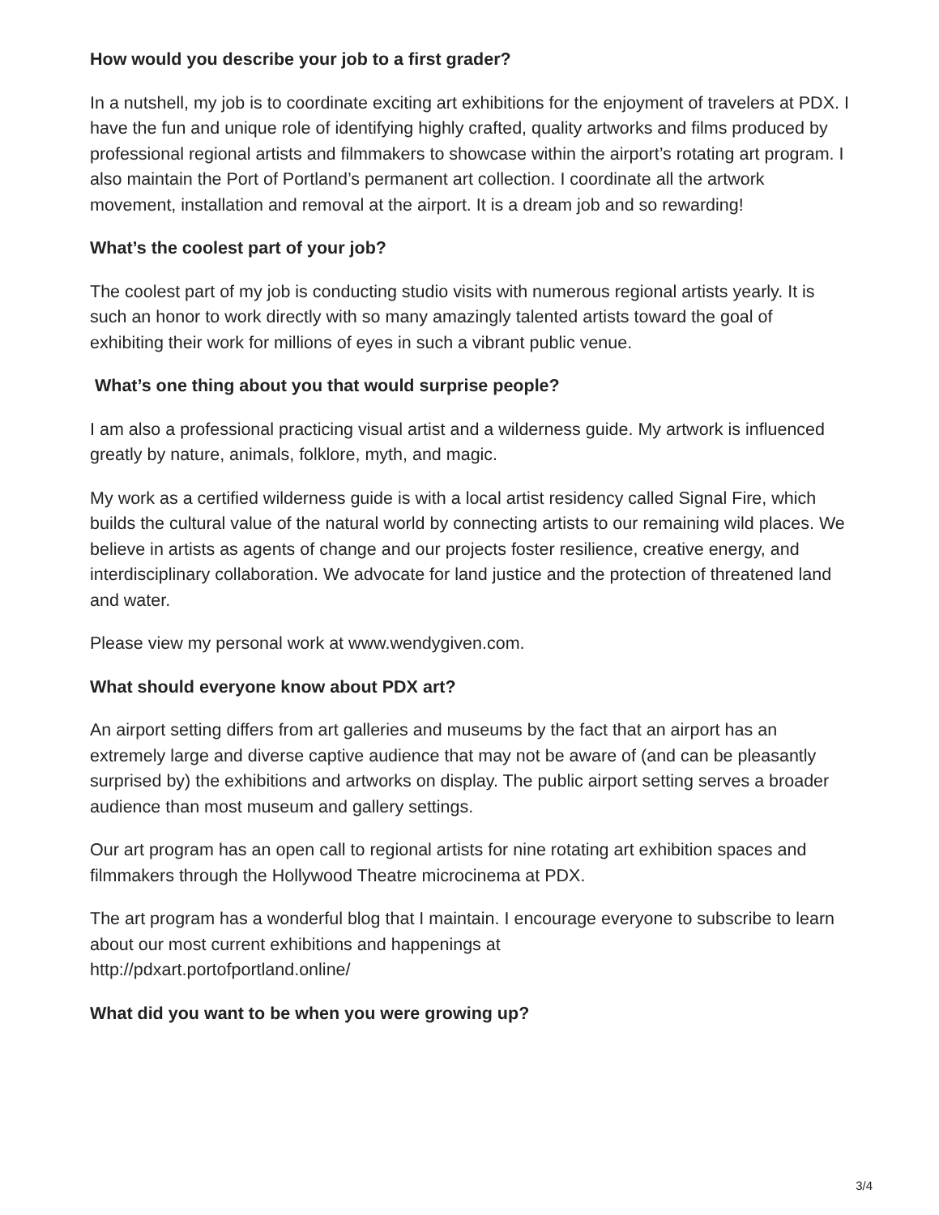How would you describe your job to a first grader?
In a nutshell, my job is to coordinate exciting art exhibitions for the enjoyment of travelers at PDX. I have the fun and unique role of identifying highly crafted, quality artworks and films produced by professional regional artists and filmmakers to showcase within the airport’s rotating art program. I also maintain the Port of Portland’s permanent art collection. I coordinate all the artwork movement, installation and removal at the airport. It is a dream job and so rewarding!
What’s the coolest part of your job?
The coolest part of my job is conducting studio visits with numerous regional artists yearly. It is such an honor to work directly with so many amazingly talented artists toward the goal of exhibiting their work for millions of eyes in such a vibrant public venue.
What’s one thing about you that would surprise people?
I am also a professional practicing visual artist and a wilderness guide. My artwork is influenced greatly by nature, animals, folklore, myth, and magic.
My work as a certified wilderness guide is with a local artist residency called Signal Fire, which builds the cultural value of the natural world by connecting artists to our remaining wild places. We believe in artists as agents of change and our projects foster resilience, creative energy, and interdisciplinary collaboration. We advocate for land justice and the protection of threatened land and water.
Please view my personal work at www.wendygiven.com.
What should everyone know about PDX art?
An airport setting differs from art galleries and museums by the fact that an airport has an extremely large and diverse captive audience that may not be aware of (and can be pleasantly surprised by) the exhibitions and artworks on display. The public airport setting serves a broader audience than most museum and gallery settings.
Our art program has an open call to regional artists for nine rotating art exhibition spaces and filmmakers through the Hollywood Theatre microcinema at PDX.
The art program has a wonderful blog that I maintain. I encourage everyone to subscribe to learn about our most current exhibitions and happenings at
http://pdxart.portofportland.online/
What did you want to be when you were growing up?
3/4